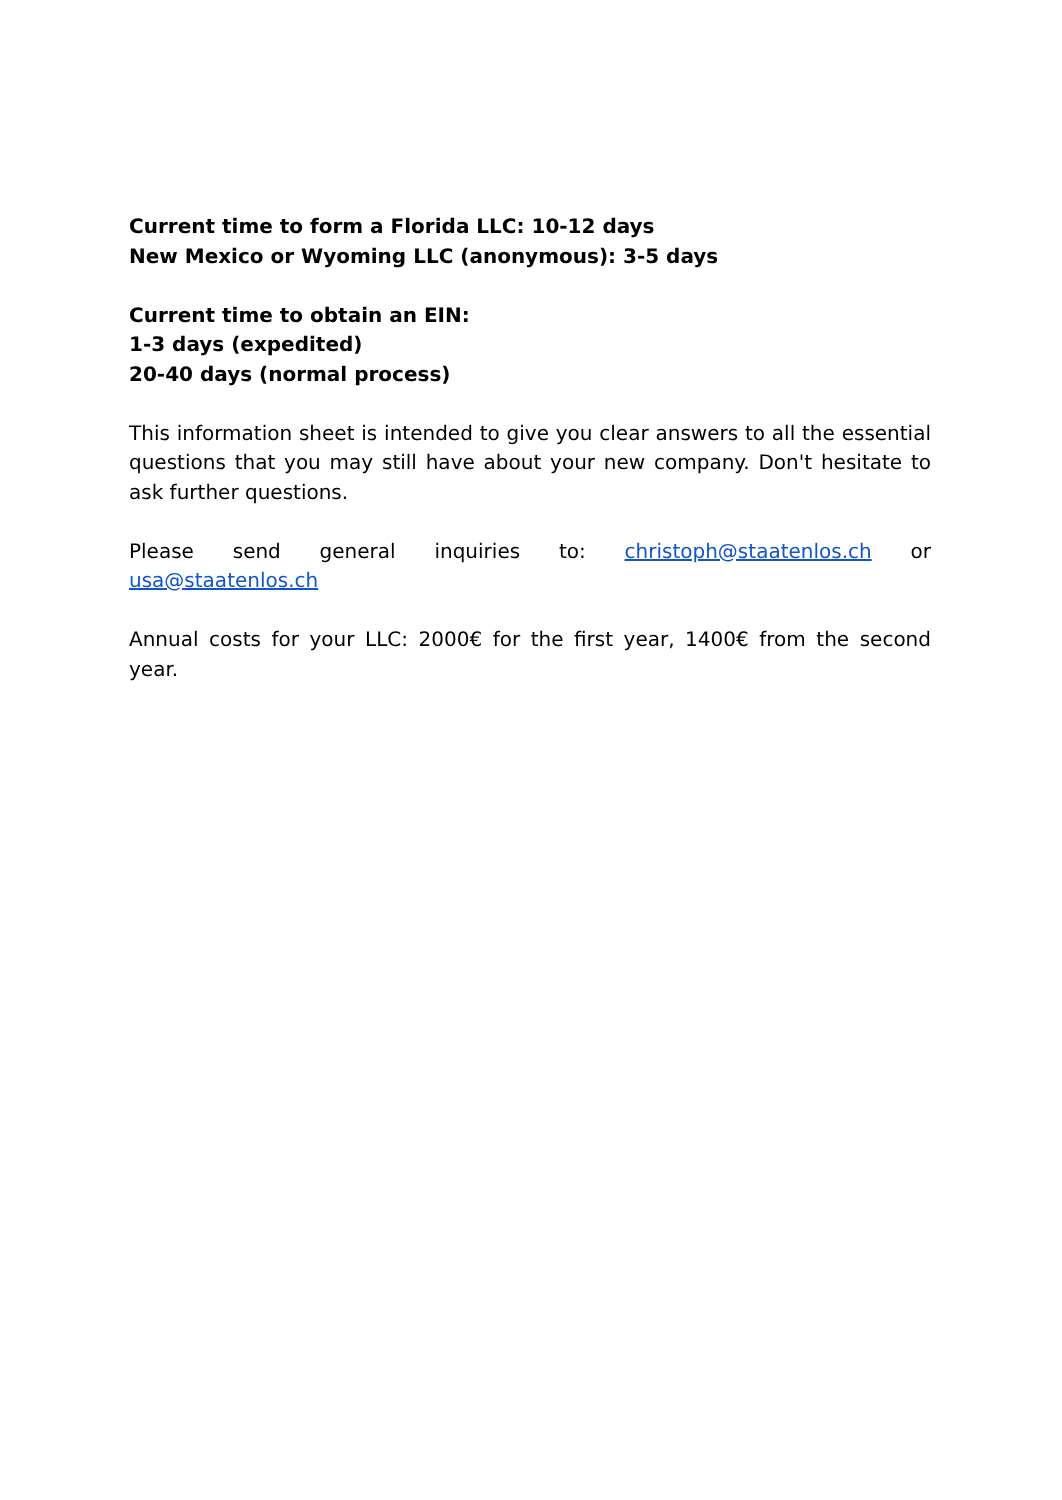Current time to form a Florida LLC: 10-12 days
New Mexico or Wyoming LLC (anonymous): 3-5 days
Current time to obtain an EIN:
1-3 days (expedited)
20-40 days (normal process)
This information sheet is intended to give you clear answers to all the essential questions that you may still have about your new company. Don't hesitate to ask further questions.
Please send general inquiries to: christoph@staatenlos.ch or usa@staatenlos.ch
Annual costs for your LLC: 2000€ for the first year, 1400€ from the second year.